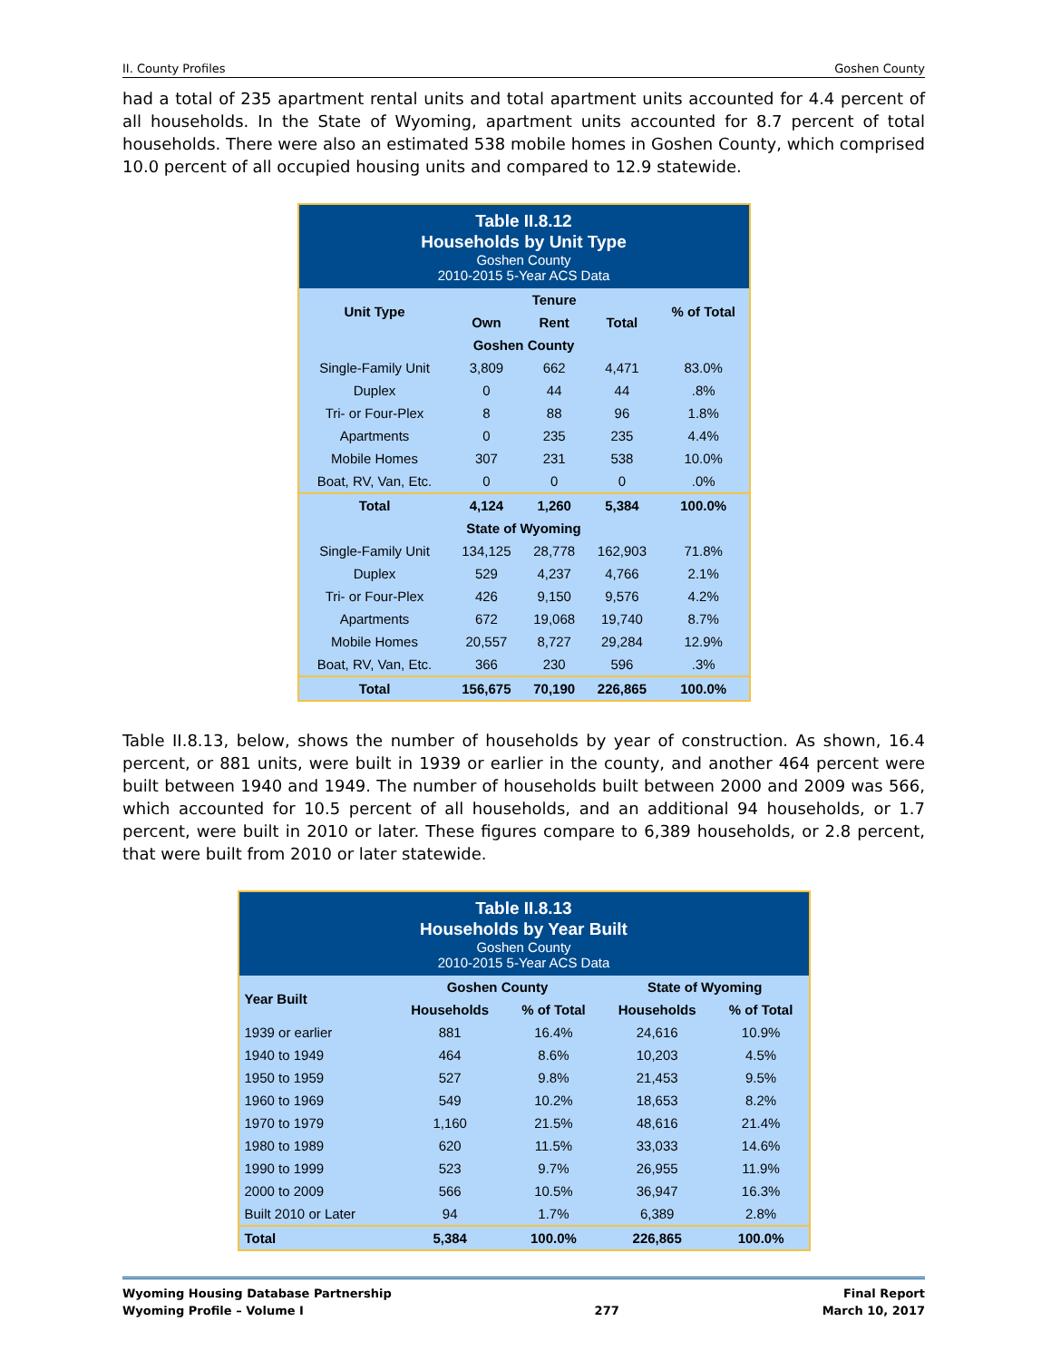II. County Profiles Goshen County
had a total of 235 apartment rental units and total apartment units accounted for 4.4 percent of all households. In the State of Wyoming, apartment units accounted for 8.7 percent of total households. There were also an estimated 538 mobile homes in Goshen County, which comprised 10.0 percent of all occupied housing units and compared to 12.9 statewide.
| Table II.8.12 Households by Unit Type Goshen County 2010-2015 5-Year ACS Data | | | | |
| --- | --- | --- | --- | --- |
| Unit Type | Tenure | | | % of Total |
| | Own | Rent | Total | |
| Goshen County | | | | |
| Single-Family Unit | 3,809 | 662 | 4,471 | 83.0% |
| Duplex | 0 | 44 | 44 | .8% |
| Tri- or Four-Plex | 8 | 88 | 96 | 1.8% |
| Apartments | 0 | 235 | 235 | 4.4% |
| Mobile Homes | 307 | 231 | 538 | 10.0% |
| Boat, RV, Van, Etc. | 0 | 0 | 0 | .0% |
| Total | 4,124 | 1,260 | 5,384 | 100.0% |
| State of Wyoming | | | | |
| Single-Family Unit | 134,125 | 28,778 | 162,903 | 71.8% |
| Duplex | 529 | 4,237 | 4,766 | 2.1% |
| Tri- or Four-Plex | 426 | 9,150 | 9,576 | 4.2% |
| Apartments | 672 | 19,068 | 19,740 | 8.7% |
| Mobile Homes | 20,557 | 8,727 | 29,284 | 12.9% |
| Boat, RV, Van, Etc. | 366 | 230 | 596 | .3% |
| Total | 156,675 | 70,190 | 226,865 | 100.0% |
Table II.8.13, below, shows the number of households by year of construction. As shown, 16.4 percent, or 881 units, were built in 1939 or earlier in the county, and another 464 percent were built between 1940 and 1949. The number of households built between 2000 and 2009 was 566, which accounted for 10.5 percent of all households, and an additional 94 households, or 1.7 percent, were built in 2010 or later. These figures compare to 6,389 households, or 2.8 percent, that were built from 2010 or later statewide.
| Table II.8.13 Households by Year Built Goshen County 2010-2015 5-Year ACS Data | | | | |
| --- | --- | --- | --- | --- |
| Year Built | Goshen County | | State of Wyoming | |
| | Households | % of Total | Households | % of Total |
| 1939 or earlier | 881 | 16.4% | 24,616 | 10.9% |
| 1940 to 1949 | 464 | 8.6% | 10,203 | 4.5% |
| 1950 to 1959 | 527 | 9.8% | 21,453 | 9.5% |
| 1960 to 1969 | 549 | 10.2% | 18,653 | 8.2% |
| 1970 to 1979 | 1,160 | 21.5% | 48,616 | 21.4% |
| 1980 to 1989 | 620 | 11.5% | 33,033 | 14.6% |
| 1990 to 1999 | 523 | 9.7% | 26,955 | 11.9% |
| 2000 to 2009 | 566 | 10.5% | 36,947 | 16.3% |
| Built 2010 or Later | 94 | 1.7% | 6,389 | 2.8% |
| Total | 5,384 | 100.0% | 226,865 | 100.0% |
Wyoming Housing Database Partnership
Wyoming Profile – Volume I
277 Final Report
March 10, 2017